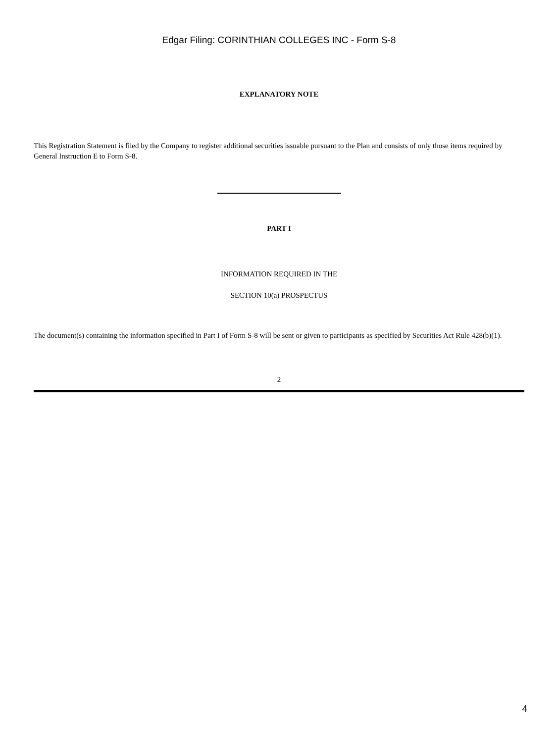Edgar Filing: CORINTHIAN COLLEGES INC - Form S-8
EXPLANATORY NOTE
This Registration Statement is filed by the Company to register additional securities issuable pursuant to the Plan and consists of only those items required by General Instruction E to Form S-8.
PART I
INFORMATION REQUIRED IN THE
SECTION 10(a) PROSPECTUS
The document(s) containing the information specified in Part I of Form S-8 will be sent or given to participants as specified by Securities Act Rule 428(b)(1).
2
4